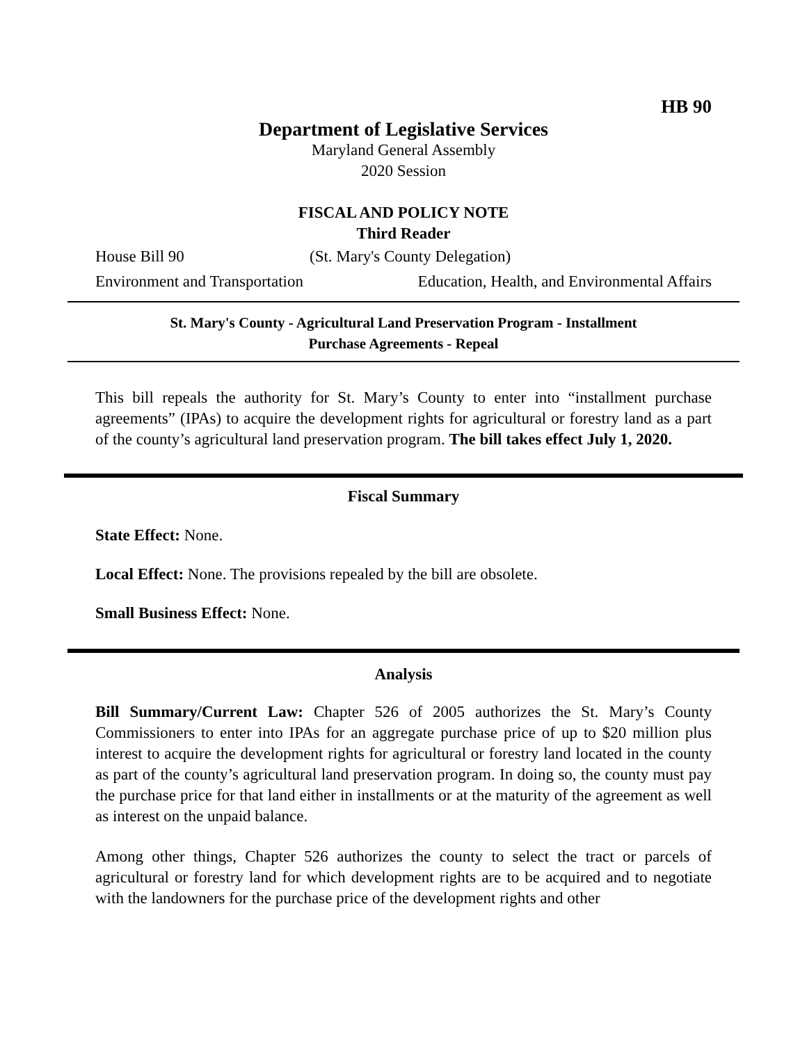HB 90
Department of Legislative Services
Maryland General Assembly
2020 Session
FISCAL AND POLICY NOTE
Third Reader
House Bill 90 (St. Mary's County Delegation)
Environment and Transportation Education, Health, and Environmental Affairs
St. Mary's County - Agricultural Land Preservation Program - Installment
Purchase Agreements - Repeal
This bill repeals the authority for St. Mary’s County to enter into “installment purchase agreements” (IPAs) to acquire the development rights for agricultural or forestry land as a part of the county’s agricultural land preservation program. The bill takes effect July 1, 2020.
Fiscal Summary
State Effect: None.
Local Effect: None. The provisions repealed by the bill are obsolete.
Small Business Effect: None.
Analysis
Bill Summary/Current Law: Chapter 526 of 2005 authorizes the St. Mary’s County Commissioners to enter into IPAs for an aggregate purchase price of up to $20 million plus interest to acquire the development rights for agricultural or forestry land located in the county as part of the county’s agricultural land preservation program. In doing so, the county must pay the purchase price for that land either in installments or at the maturity of the agreement as well as interest on the unpaid balance.
Among other things, Chapter 526 authorizes the county to select the tract or parcels of agricultural or forestry land for which development rights are to be acquired and to negotiate with the landowners for the purchase price of the development rights and other